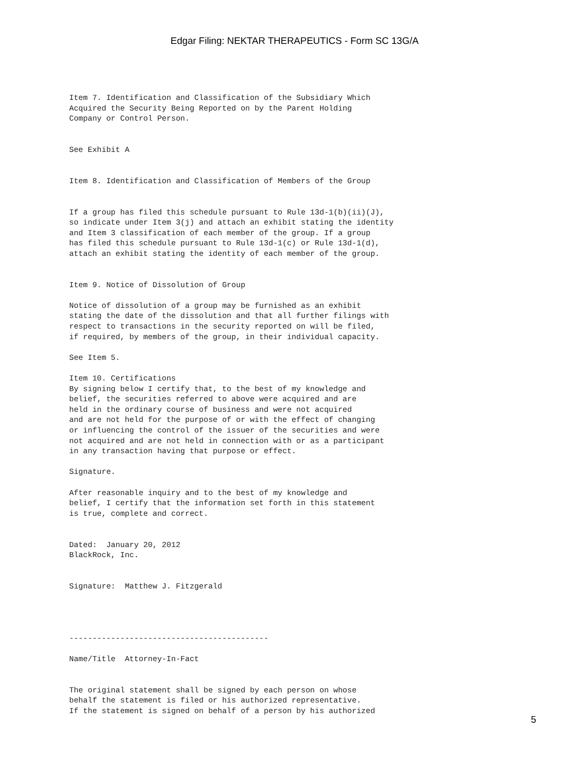Edgar Filing: NEKTAR THERAPEUTICS - Form SC 13G/A
Item 7. Identification and Classification of the Subsidiary Which
Acquired the Security Being Reported on by the Parent Holding
Company or Control Person.


See Exhibit A


Item 8. Identification and Classification of Members of the Group


If a group has filed this schedule pursuant to Rule 13d-1(b)(ii)(J),
so indicate under Item 3(j) and attach an exhibit stating the identity
and Item 3 classification of each member of the group. If a group
has filed this schedule pursuant to Rule 13d-1(c) or Rule 13d-1(d),
attach an exhibit stating the identity of each member of the group.


Item 9. Notice of Dissolution of Group

Notice of dissolution of a group may be furnished as an exhibit
stating the date of the dissolution and that all further filings with
respect to transactions in the security reported on will be filed,
if required, by members of the group, in their individual capacity.

See Item 5.

Item 10. Certifications
By signing below I certify that, to the best of my knowledge and
belief, the securities referred to above were acquired and are
held in the ordinary course of business and were not acquired
and are not held for the purpose of or with the effect of changing
or influencing the control of the issuer of the securities and were
not acquired and are not held in connection with or as a participant
in any transaction having that purpose or effect.

Signature.

After reasonable inquiry and to the best of my knowledge and
belief, I certify that the information set forth in this statement
is true, complete and correct.


Dated:  January 20, 2012
BlackRock, Inc.


Signature:  Matthew J. Fitzgerald




-------------------------------------------

Name/Title  Attorney-In-Fact


The original statement shall be signed by each person on whose
behalf the statement is filed or his authorized representative.
If the statement is signed on behalf of a person by his authorized
5